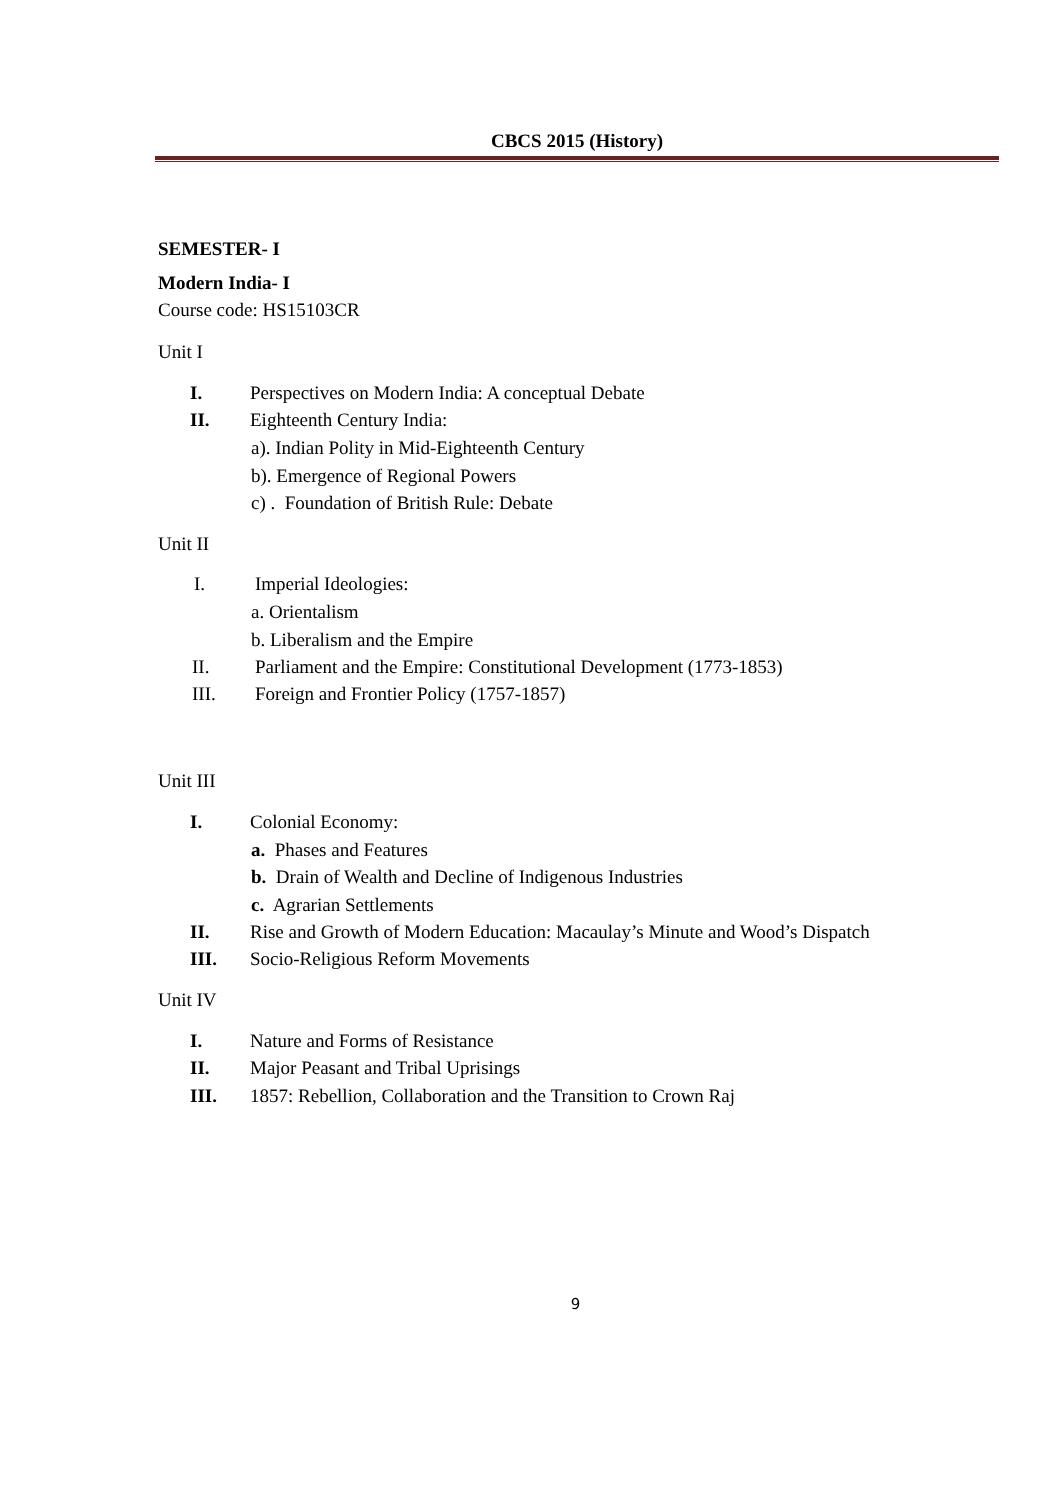CBCS 2015 (History)
SEMESTER- I
Modern India- I
Course code: HS15103CR
Unit I
I. Perspectives on Modern India: A conceptual Debate
II. Eighteenth Century India:
a). Indian Polity in Mid-Eighteenth Century
b). Emergence of Regional Powers
c) . Foundation of British Rule: Debate
Unit II
I. Imperial Ideologies:
a. Orientalism
b. Liberalism and the Empire
II. Parliament and the Empire: Constitutional Development (1773-1853)
III. Foreign and Frontier Policy (1757-1857)
Unit III
I. Colonial Economy:
a. Phases and Features
b. Drain of Wealth and Decline of Indigenous Industries
c. Agrarian Settlements
II. Rise and Growth of Modern Education: Macaulay’s Minute and Wood’s Dispatch
III. Socio-Religious Reform Movements
Unit IV
I. Nature and Forms of Resistance
II. Major Peasant and Tribal Uprisings
III. 1857: Rebellion, Collaboration and the Transition to Crown Raj
9